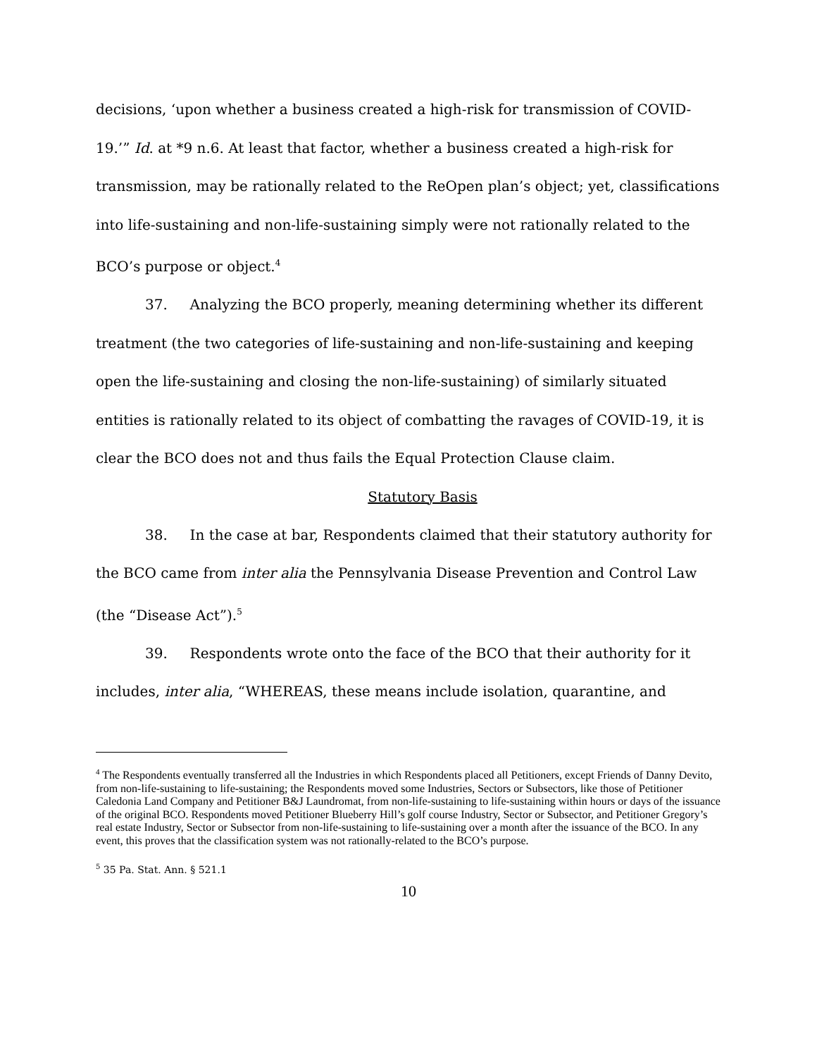decisions, ‘upon whether a business created a high-risk for transmission of COVID-19.’” Id. at *9 n.6. At least that factor, whether a business created a high-risk for transmission, may be rationally related to the ReOpen plan’s object; yet, classifications into life-sustaining and non-life-sustaining simply were not rationally related to the BCO’s purpose or object.<sup>4</sup>
37. Analyzing the BCO properly, meaning determining whether its different treatment (the two categories of life-sustaining and non-life-sustaining and keeping open the life-sustaining and closing the non-life-sustaining) of similarly situated entities is rationally related to its object of combatting the ravages of COVID-19, it is clear the BCO does not and thus fails the Equal Protection Clause claim.
Statutory Basis
38. In the case at bar, Respondents claimed that their statutory authority for the BCO came from inter alia the Pennsylvania Disease Prevention and Control Law (the “Disease Act”).<sup>5</sup>
39. Respondents wrote onto the face of the BCO that their authority for it includes, inter alia, “WHEREAS, these means include isolation, quarantine, and
<sup>4</sup> The Respondents eventually transferred all the Industries in which Respondents placed all Petitioners, except Friends of Danny Devito, from non-life-sustaining to life-sustaining; the Respondents moved some Industries, Sectors or Subsectors, like those of Petitioner Caledonia Land Company and Petitioner B&J Laundromat, from non-life-sustaining to life-sustaining within hours or days of the issuance of the original BCO. Respondents moved Petitioner Blueberry Hill’s golf course Industry, Sector or Subsector, and Petitioner Gregory’s real estate Industry, Sector or Subsector from non-life-sustaining to life-sustaining over a month after the issuance of the BCO. In any event, this proves that the classification system was not rationally-related to the BCO’s purpose.
<sup>5</sup> 35 Pa. Stat. Ann. § 521.1
10